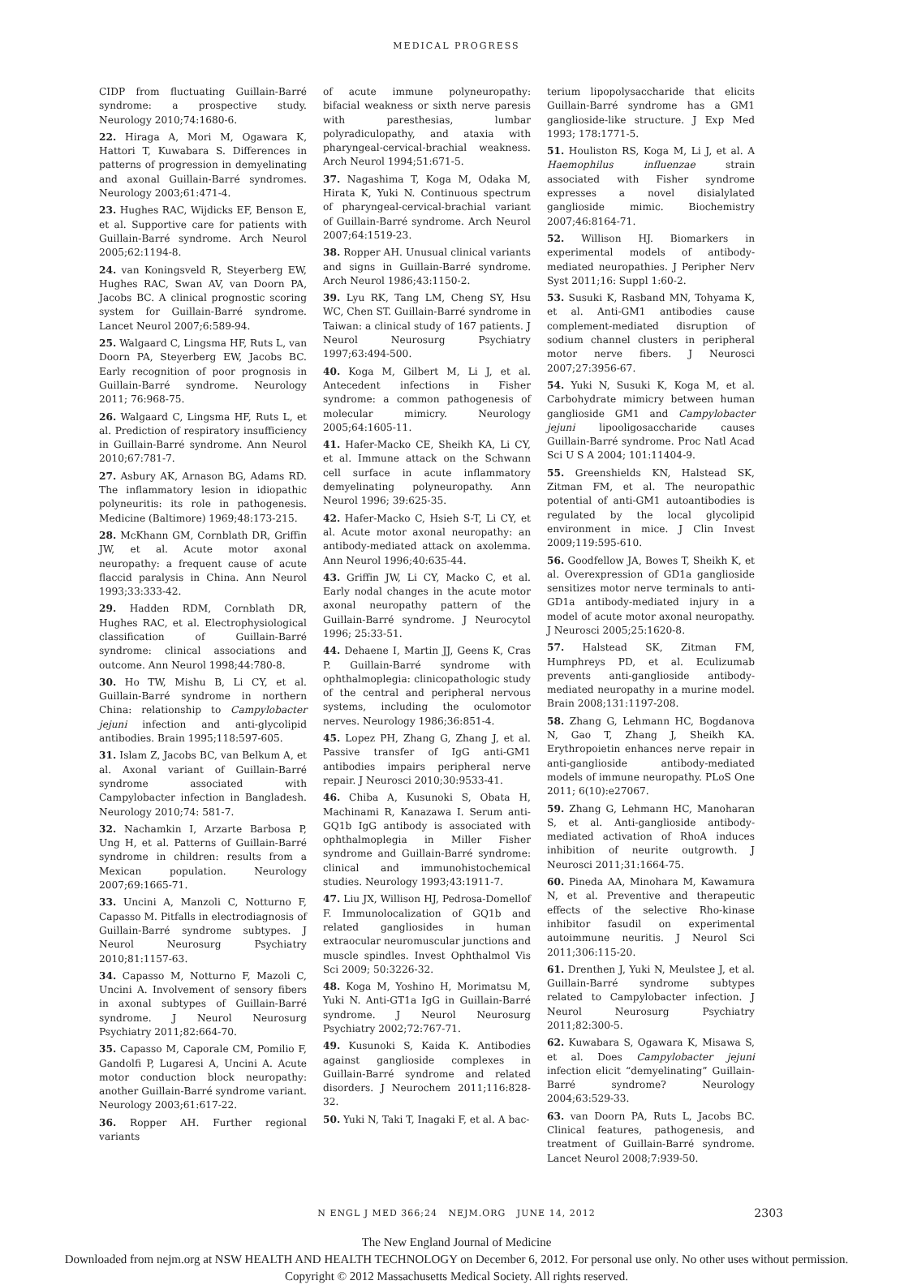MEDICAL PROGRESS
CIDP from fluctuating Guillain-Barré syndrome: a prospective study. Neurology 2010;74:1680-6.
22. Hiraga A, Mori M, Ogawara K, Hattori T, Kuwabara S. Differences in patterns of progression in demyelinating and axonal Guillain-Barré syndromes. Neurology 2003;61:471-4.
23. Hughes RAC, Wijdicks EF, Benson E, et al. Supportive care for patients with Guillain-Barré syndrome. Arch Neurol 2005;62:1194-8.
24. van Koningsveld R, Steyerberg EW, Hughes RAC, Swan AV, van Doorn PA, Jacobs BC. A clinical prognostic scoring system for Guillain-Barré syndrome. Lancet Neurol 2007;6:589-94.
25. Walgaard C, Lingsma HF, Ruts L, van Doorn PA, Steyerberg EW, Jacobs BC. Early recognition of poor prognosis in Guillain-Barré syndrome. Neurology 2011; 76:968-75.
26. Walgaard C, Lingsma HF, Ruts L, et al. Prediction of respiratory insufficiency in Guillain-Barré syndrome. Ann Neurol 2010;67:781-7.
27. Asbury AK, Arnason BG, Adams RD. The inflammatory lesion in idiopathic polyneuritis: its role in pathogenesis. Medicine (Baltimore) 1969;48:173-215.
28. McKhann GM, Cornblath DR, Griffin JW, et al. Acute motor axonal neuropathy: a frequent cause of acute flaccid paralysis in China. Ann Neurol 1993;33:333-42.
29. Hadden RDM, Cornblath DR, Hughes RAC, et al. Electrophysiological classification of Guillain-Barré syndrome: clinical associations and outcome. Ann Neurol 1998;44:780-8.
30. Ho TW, Mishu B, Li CY, et al. Guillain-Barré syndrome in northern China: relationship to Campylobacter jejuni infection and anti-glycolipid antibodies. Brain 1995;118:597-605.
31. Islam Z, Jacobs BC, van Belkum A, et al. Axonal variant of Guillain-Barré syndrome associated with Campylobacter infection in Bangladesh. Neurology 2010;74: 581-7.
32. Nachamkin I, Arzarte Barbosa P, Ung H, et al. Patterns of Guillain-Barré syndrome in children: results from a Mexican population. Neurology 2007;69:1665-71.
33. Uncini A, Manzoli C, Notturno F, Capasso M. Pitfalls in electrodiagnosis of Guillain-Barré syndrome subtypes. J Neurol Neurosurg Psychiatry 2010;81:1157-63.
34. Capasso M, Notturno F, Mazoli C, Uncini A. Involvement of sensory fibers in axonal subtypes of Guillain-Barré syndrome. J Neurol Neurosurg Psychiatry 2011;82:664-70.
35. Capasso M, Caporale CM, Pomilio F, Gandolfi P, Lugaresi A, Uncini A. Acute motor conduction block neuropathy: another Guillain-Barré syndrome variant. Neurology 2003;61:617-22.
36. Ropper AH. Further regional variants
of acute immune polyneuropathy: bifacial weakness or sixth nerve paresis with paresthesias, lumbar polyradiculopathy, and ataxia with pharyngeal-cervical-brachial weakness. Arch Neurol 1994;51:671-5.
37. Nagashima T, Koga M, Odaka M, Hirata K, Yuki N. Continuous spectrum of pharyngeal-cervical-brachial variant of Guillain-Barré syndrome. Arch Neurol 2007;64:1519-23.
38. Ropper AH. Unusual clinical variants and signs in Guillain-Barré syndrome. Arch Neurol 1986;43:1150-2.
39. Lyu RK, Tang LM, Cheng SY, Hsu WC, Chen ST. Guillain-Barré syndrome in Taiwan: a clinical study of 167 patients. J Neurol Neurosurg Psychiatry 1997;63:494-500.
40. Koga M, Gilbert M, Li J, et al. Antecedent infections in Fisher syndrome: a common pathogenesis of molecular mimicry. Neurology 2005;64:1605-11.
41. Hafer-Macko CE, Sheikh KA, Li CY, et al. Immune attack on the Schwann cell surface in acute inflammatory demyelinating polyneuropathy. Ann Neurol 1996; 39:625-35.
42. Hafer-Macko C, Hsieh S-T, Li CY, et al. Acute motor axonal neuropathy: an antibody-mediated attack on axolemma. Ann Neurol 1996;40:635-44.
43. Griffin JW, Li CY, Macko C, et al. Early nodal changes in the acute motor axonal neuropathy pattern of the Guillain-Barré syndrome. J Neurocytol 1996; 25:33-51.
44. Dehaene I, Martin JJ, Geens K, Cras P. Guillain-Barré syndrome with ophthalmoplegia: clinicopathologic study of the central and peripheral nervous systems, including the oculomotor nerves. Neurology 1986;36:851-4.
45. Lopez PH, Zhang G, Zhang J, et al. Passive transfer of IgG anti-GM1 antibodies impairs peripheral nerve repair. J Neurosci 2010;30:9533-41.
46. Chiba A, Kusunoki S, Obata H, Machinami R, Kanazawa I. Serum anti-GQ1b IgG antibody is associated with ophthalmoplegia in Miller Fisher syndrome and Guillain-Barré syndrome: clinical and immunohistochemical studies. Neurology 1993;43:1911-7.
47. Liu JX, Willison HJ, Pedrosa-Domellof F. Immunolocalization of GQ1b and related gangliosides in human extraocular neuromuscular junctions and muscle spindles. Invest Ophthalmol Vis Sci 2009; 50:3226-32.
48. Koga M, Yoshino H, Morimatsu M, Yuki N. Anti-GT1a IgG in Guillain-Barré syndrome. J Neurol Neurosurg Psychiatry 2002;72:767-71.
49. Kusunoki S, Kaida K. Antibodies against ganglioside complexes in Guillain-Barré syndrome and related disorders. J Neurochem 2011;116:828-32.
50. Yuki N, Taki T, Inagaki F, et al. A bac-
terium lipopolysaccharide that elicits Guillain-Barré syndrome has a GM1 ganglioside-like structure. J Exp Med 1993; 178:1771-5.
51. Houliston RS, Koga M, Li J, et al. A Haemophilus influenzae strain associated with Fisher syndrome expresses a novel disialylated ganglioside mimic. Biochemistry 2007;46:8164-71.
52. Willison HJ. Biomarkers in experimental models of antibody-mediated neuropathies. J Peripher Nerv Syst 2011;16: Suppl 1:60-2.
53. Susuki K, Rasband MN, Tohyama K, et al. Anti-GM1 antibodies cause complement-mediated disruption of sodium channel clusters in peripheral motor nerve fibers. J Neurosci 2007;27:3956-67.
54. Yuki N, Susuki K, Koga M, et al. Carbohydrate mimicry between human ganglioside GM1 and Campylobacter jejuni lipooligosaccharide causes Guillain-Barré syndrome. Proc Natl Acad Sci U S A 2004; 101:11404-9.
55. Greenshields KN, Halstead SK, Zitman FM, et al. The neuropathic potential of anti-GM1 autoantibodies is regulated by the local glycolipid environment in mice. J Clin Invest 2009;119:595-610.
56. Goodfellow JA, Bowes T, Sheikh K, et al. Overexpression of GD1a ganglioside sensitizes motor nerve terminals to anti-GD1a antibody-mediated injury in a model of acute motor axonal neuropathy. J Neurosci 2005;25:1620-8.
57. Halstead SK, Zitman FM, Humphreys PD, et al. Eculizumab prevents anti-ganglioside antibody-mediated neuropathy in a murine model. Brain 2008;131:1197-208.
58. Zhang G, Lehmann HC, Bogdanova N, Gao T, Zhang J, Sheikh KA. Erythropoietin enhances nerve repair in anti-ganglioside antibody-mediated models of immune neuropathy. PLoS One 2011; 6(10):e27067.
59. Zhang G, Lehmann HC, Manoharan S, et al. Anti-ganglioside antibody-mediated activation of RhoA induces inhibition of neurite outgrowth. J Neurosci 2011;31:1664-75.
60. Pineda AA, Minohara M, Kawamura N, et al. Preventive and therapeutic effects of the selective Rho-kinase inhibitor fasudil on experimental autoimmune neuritis. J Neurol Sci 2011;306:115-20.
61. Drenthen J, Yuki N, Meulstee J, et al. Guillain-Barré syndrome subtypes related to Campylobacter infection. J Neurol Neurosurg Psychiatry 2011;82:300-5.
62. Kuwabara S, Ogawara K, Misawa S, et al. Does Campylobacter jejuni infection elicit “demyelinating” Guillain-Barré syndrome? Neurology 2004;63:529-33.
63. van Doorn PA, Ruts L, Jacobs BC. Clinical features, pathogenesis, and treatment of Guillain-Barré syndrome. Lancet Neurol 2008;7:939-50.
N ENGL J MED 366;24 NEJM.ORG JUNE 14, 2012
2303
The New England Journal of Medicine
Downloaded from nejm.org at NSW HEALTH AND HEALTH TECHNOLOGY on December 6, 2012. For personal use only. No other uses without permission.
Copyright © 2012 Massachusetts Medical Society. All rights reserved.